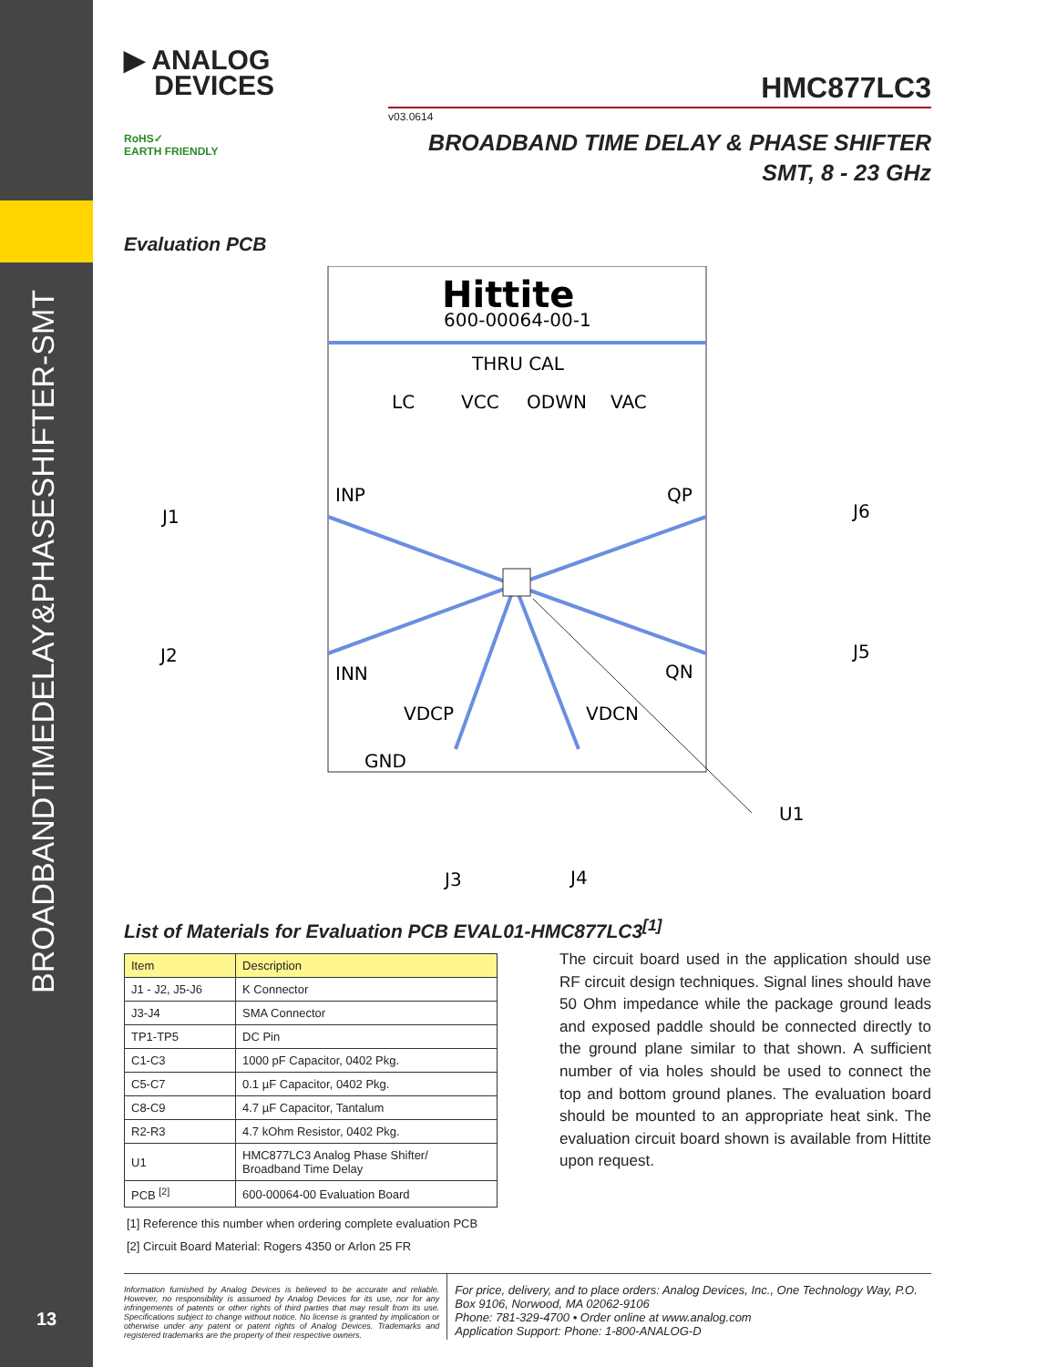BROADBANDTIMEDELAY&PHASESHIFTER-SMT
13
▶ ANALOG
DEVICES
HMC877LC3
v03.0614
BROADBAND TIME DELAY & PHASE SHIFTER
SMT, 8 - 23 GHz
RoHS✓
EARTH FRIENDLY
Evaluation PCB
Hittite
600-00064-00-1
THRU CAL
LC
VCC
ODWN
VAC
INP
QP
INN
QN
VDCP
VDCN
GND
J1
J2
J6
J5
J3
J4
U1
List of Materials for Evaluation PCB EVAL01-HMC877LC3<sup>[1]</sup>
| Item | Description |
| --- | --- |
| J1 - J2, J5-J6 | K Connector |
| J3-J4 | SMA Connector |
| TP1-TP5 | DC Pin |
| C1-C3 | 1000 pF Capacitor, 0402 Pkg. |
| C5-C7 | 0.1 µF Capacitor, 0402 Pkg. |
| C8-C9 | 4.7 µF Capacitor, Tantalum |
| R2-R3 | 4.7 kOhm Resistor, 0402 Pkg. |
| U1 | HMC877LC3 Analog Phase Shifter/ Broadband Time Delay |
| PCB <sup>[2]</sup> | 600-00064-00 Evaluation Board |
[1] Reference this number when ordering complete evaluation PCB
[2] Circuit Board Material: Rogers 4350 or Arlon 25 FR
The circuit board used in the application should use RF circuit design techniques. Signal lines should have 50 Ohm impedance while the package ground leads and exposed paddle should be connected directly to the ground plane similar to that shown. A sufficient number of via holes should be used to connect the top and bottom ground planes. The evaluation board should be mounted to an appropriate heat sink. The evaluation circuit board shown is available from Hittite upon request.
Information furnished by Analog Devices is believed to be accurate and reliable. However, no responsibility is assumed by Analog Devices for its use, nor for any infringements of patents or other rights of third parties that may result from its use. Specifications subject to change without notice. No license is granted by implication or otherwise under any patent or patent rights of Analog Devices. Trademarks and registered trademarks are the property of their respective owners.
For price, delivery, and to place orders: Analog Devices, Inc., One Technology Way, P.O. Box 9106, Norwood, MA 02062-9106
Phone: 781-329-4700 • Order online at www.analog.com
Application Support: Phone: 1-800-ANALOG-D